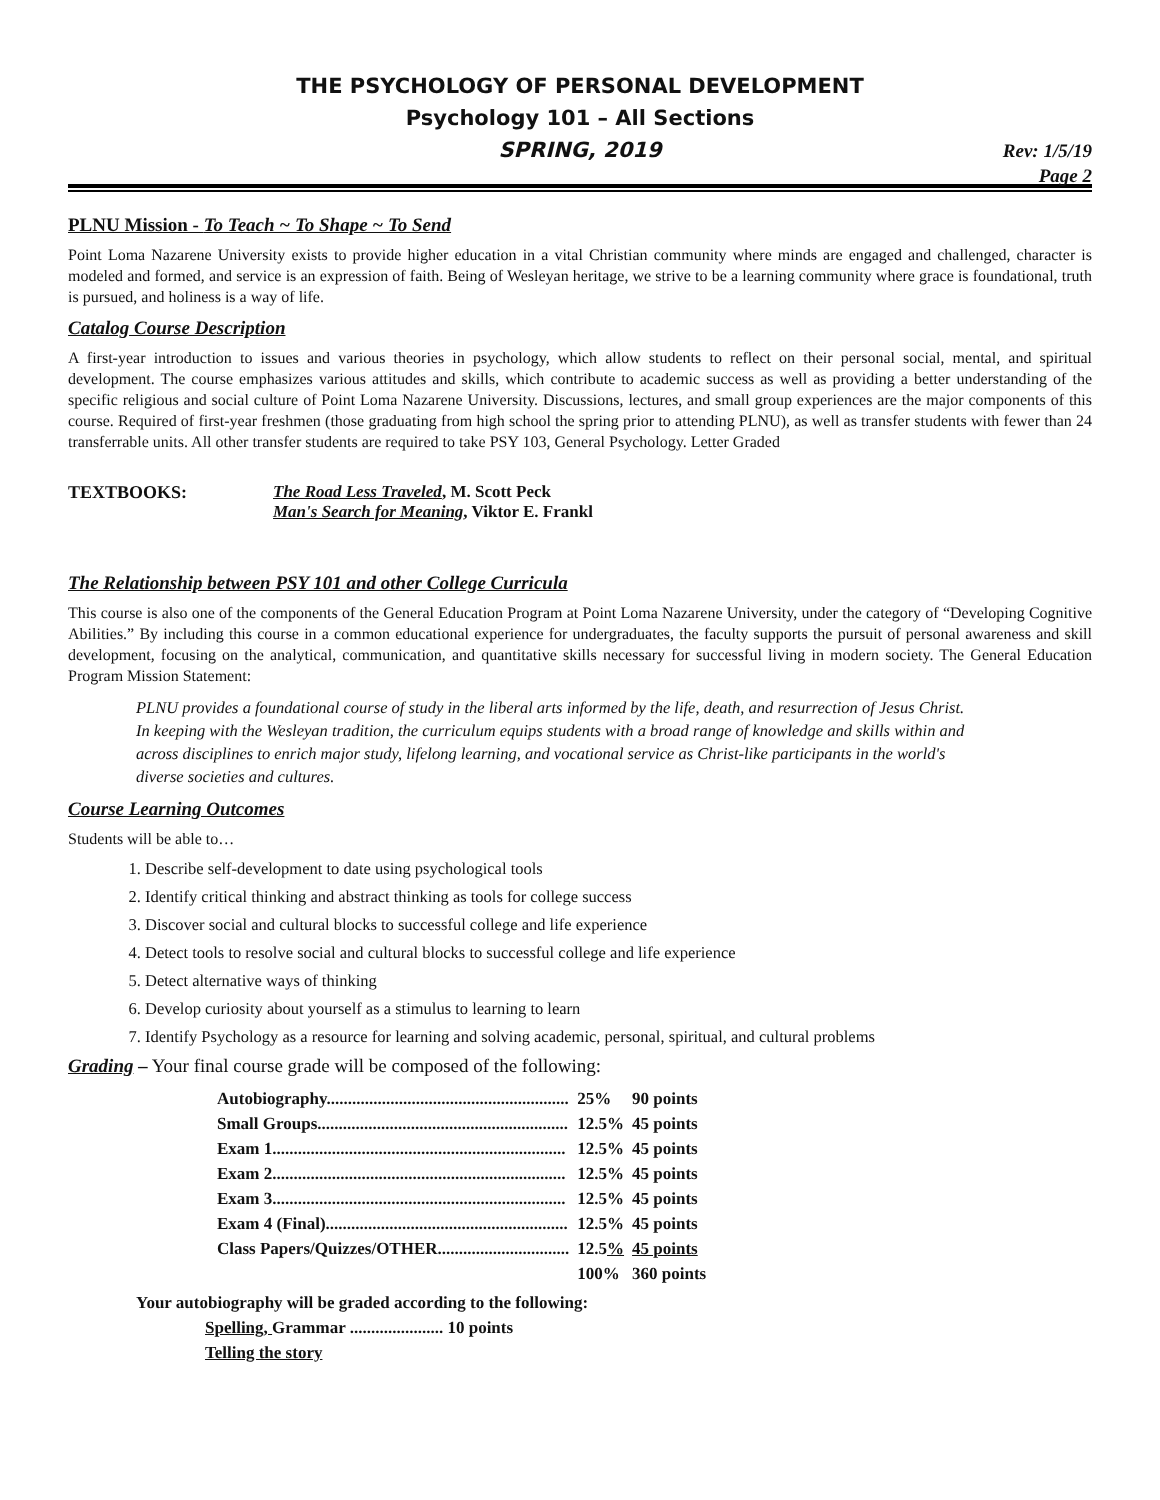THE PSYCHOLOGY OF PERSONAL DEVELOPMENT
Psychology 101 – All Sections
SPRING, 2019
Rev: 1/5/19
Page 2
PLNU Mission - To Teach ~ To Shape ~ To Send
Point Loma Nazarene University exists to provide higher education in a vital Christian community where minds are engaged and challenged, character is modeled and formed, and service is an expression of faith. Being of Wesleyan heritage, we strive to be a learning community where grace is foundational, truth is pursued, and holiness is a way of life.
Catalog Course Description
A first-year introduction to issues and various theories in psychology, which allow students to reflect on their personal social, mental, and spiritual development. The course emphasizes various attitudes and skills, which contribute to academic success as well as providing a better understanding of the specific religious and social culture of Point Loma Nazarene University. Discussions, lectures, and small group experiences are the major components of this course. Required of first-year freshmen (those graduating from high school the spring prior to attending PLNU), as well as transfer students with fewer than 24 transferrable units. All other transfer students are required to take PSY 103, General Psychology. Letter Graded
TEXTBOOKS: The Road Less Traveled, M. Scott Peck
Man's Search for Meaning, Viktor E. Frankl
The Relationship between PSY 101 and other College Curricula
This course is also one of the components of the General Education Program at Point Loma Nazarene University, under the category of “Developing Cognitive Abilities.” By including this course in a common educational experience for undergraduates, the faculty supports the pursuit of personal awareness and skill development, focusing on the analytical, communication, and quantitative skills necessary for successful living in modern society. The General Education Program Mission Statement:
PLNU provides a foundational course of study in the liberal arts informed by the life, death, and resurrection of Jesus Christ. In keeping with the Wesleyan tradition, the curriculum equips students with a broad range of knowledge and skills within and across disciplines to enrich major study, lifelong learning, and vocational service as Christ-like participants in the world's diverse societies and cultures.
Course Learning Outcomes
Students will be able to…
1. Describe self-development to date using psychological tools
2. Identify critical thinking and abstract thinking as tools for college success
3. Discover social and cultural blocks to successful college and life experience
4. Detect tools to resolve social and cultural blocks to successful college and life experience
5. Detect alternative ways of thinking
6. Develop curiosity about yourself as a stimulus to learning to learn
7. Identify Psychology as a resource for learning and solving academic, personal, spiritual, and cultural problems
Grading – Your final course grade will be composed of the following:
| Autobiography......................................................... | 25% | 90 points |
| Small Groups........................................................... | 12.5% | 45 points |
| Exam 1..................................................................... | 12.5% | 45 points |
| Exam 2..................................................................... | 12.5% | 45 points |
| Exam 3..................................................................... | 12.5% | 45 points |
| Exam 4 (Final)......................................................... | 12.5% | 45 points |
| Class Papers/Quizzes/OTHER............................... | 12.5 % | 45 points |
| | 100% | 360 points |
Your autobiography will be graded according to the following:
Spelling, Grammar ...................... 10 points
Telling the story